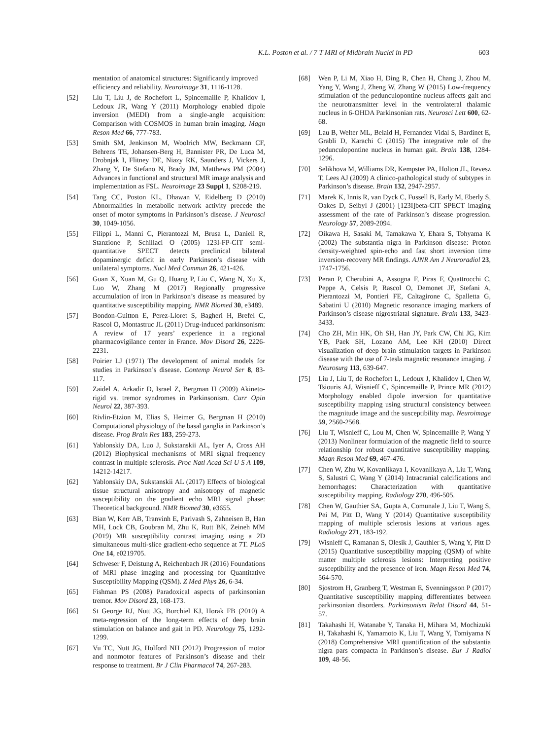K.L. Poston et al. / 7 T MRI of Midbrain Nuclei in PD
603
mentation of anatomical structures: Significantly improved efficiency and reliability. Neuroimage 31, 1116-1128.
[52] Liu T, Liu J, de Rochefort L, Spincemaille P, Khalidov I, Ledoux JR, Wang Y (2011) Morphology enabled dipole inversion (MEDI) from a single-angle acquisition: Comparison with COSMOS in human brain imaging. Magn Reson Med 66, 777-783.
[53] Smith SM, Jenkinson M, Woolrich MW, Beckmann CF, Behrens TE, Johansen-Berg H, Bannister PR, De Luca M, Drobnjak I, Flitney DE, Niazy RK, Saunders J, Vickers J, Zhang Y, De Stefano N, Brady JM, Matthews PM (2004) Advances in functional and structural MR image analysis and implementation as FSL. Neuroimage 23 Suppl 1, S208-219.
[54] Tang CC, Poston KL, Dhawan V, Eidelberg D (2010) Abnormalities in metabolic network activity precede the onset of motor symptoms in Parkinson’s disease. J Neurosci 30, 1049-1056.
[55] Filippi L, Manni C, Pierantozzi M, Brusa L, Danieli R, Stanzione P, Schillaci O (2005) 123I-FP-CIT semi-quantitative SPECT detects preclinical bilateral dopaminergic deficit in early Parkinson’s disease with unilateral symptoms. Nucl Med Commun 26, 421-426.
[56] Guan X, Xuan M, Gu Q, Huang P, Liu C, Wang N, Xu X, Luo W, Zhang M (2017) Regionally progressive accumulation of iron in Parkinson’s disease as measured by quantitative susceptibility mapping. NMR Biomed 30, e3489.
[57] Bondon-Guitton E, Perez-Lloret S, Bagheri H, Brefel C, Rascol O, Montastruc JL (2011) Drug-induced parkinsonism: A review of 17 years’ experience in a regional pharmacovigilance center in France. Mov Disord 26, 2226-2231.
[58] Poirier LJ (1971) The development of animal models for studies in Parkinson’s disease. Contemp Neurol Ser 8, 83-117.
[59] Zaidel A, Arkadir D, Israel Z, Bergman H (2009) Akineto-rigid vs. tremor syndromes in Parkinsonism. Curr Opin Neurol 22, 387-393.
[60] Rivlin-Etzion M, Elias S, Heimer G, Bergman H (2010) Computational physiology of the basal ganglia in Parkinson’s disease. Prog Brain Res 183, 259-273.
[61] Yablonskiy DA, Luo J, Sukstanskii AL, Iyer A, Cross AH (2012) Biophysical mechanisms of MRI signal frequency contrast in multiple sclerosis. Proc Natl Acad Sci U S A 109, 14212-14217.
[62] Yablonskiy DA, Sukstanskii AL (2017) Effects of biological tissue structural anisotropy and anisotropy of magnetic susceptibility on the gradient echo MRI signal phase: Theoretical background. NMR Biomed 30, e3655.
[63] Bian W, Kerr AB, Tranvinh E, Parivash S, Zahneisen B, Han MH, Lock CB, Goubran M, Zhu K, Rutt BK, Zeineh MM (2019) MR susceptibility contrast imaging using a 2D simultaneous multi-slice gradient-echo sequence at 7T. PLoS One 14, e0219705.
[64] Schweser F, Deistung A, Reichenbach JR (2016) Foundations of MRI phase imaging and processing for Quantitative Susceptibility Mapping (QSM). Z Med Phys 26, 6-34.
[65] Fishman PS (2008) Paradoxical aspects of parkinsonian tremor. Mov Disord 23, 168-173.
[66] St George RJ, Nutt JG, Burchiel KJ, Horak FB (2010) A meta-regression of the long-term effects of deep brain stimulation on balance and gait in PD. Neurology 75, 1292-1299.
[67] Vu TC, Nutt JG, Holford NH (2012) Progression of motor and nonmotor features of Parkinson’s disease and their response to treatment. Br J Clin Pharmacol 74, 267-283.
[68] Wen P, Li M, Xiao H, Ding R, Chen H, Chang J, Zhou M, Yang Y, Wang J, Zheng W, Zhang W (2015) Low-frequency stimulation of the pedunculopontine nucleus affects gait and the neurotransmitter level in the ventrolateral thalamic nucleus in 6-OHDA Parkinsonian rats. Neurosci Lett 600, 62-68.
[69] Lau B, Welter ML, Belaid H, Fernandez Vidal S, Bardinet E, Grabli D, Karachi C (2015) The integrative role of the pedunculopontine nucleus in human gait. Brain 138, 1284-1296.
[70] Selikhova M, Williams DR, Kempster PA, Holton JL, Revesz T, Lees AJ (2009) A clinico-pathological study of subtypes in Parkinson’s disease. Brain 132, 2947-2957.
[71] Marek K, Innis R, van Dyck C, Fussell B, Early M, Eberly S, Oakes D, Seibyl J (2001) [123I]beta-CIT SPECT imaging assessment of the rate of Parkinson’s disease progression. Neurology 57, 2089-2094.
[72] Oikawa H, Sasaki M, Tamakawa Y, Ehara S, Tohyama K (2002) The substantia nigra in Parkinson disease: Proton density-weighted spin-echo and fast short inversion time inversion-recovery MR findings. AJNR Am J Neuroradiol 23, 1747-1756.
[73] Peran P, Cherubini A, Assogna F, Piras F, Quattrocchi C, Peppe A, Celsis P, Rascol O, Demonet JF, Stefani A, Pierantozzi M, Pontieri FE, Caltagirone C, Spalletta G, Sabatini U (2010) Magnetic resonance imaging markers of Parkinson’s disease nigrostriatal signature. Brain 133, 3423-3433.
[74] Cho ZH, Min HK, Oh SH, Han JY, Park CW, Chi JG, Kim YB, Paek SH, Lozano AM, Lee KH (2010) Direct visualization of deep brain stimulation targets in Parkinson disease with the use of 7-tesla magnetic resonance imaging. J Neurosurg 113, 639-647.
[75] Liu J, Liu T, de Rochefort L, Ledoux J, Khalidov I, Chen W, Tsiouris AJ, Wisnieff C, Spincemaille P, Prince MR (2012) Morphology enabled dipole inversion for quantitative susceptibility mapping using structural consistency between the magnitude image and the susceptibility map. Neuroimage 59, 2560-2568.
[76] Liu T, Wisnieff C, Lou M, Chen W, Spincemaille P, Wang Y (2013) Nonlinear formulation of the magnetic field to source relationship for robust quantitative susceptibility mapping. Magn Reson Med 69, 467-476.
[77] Chen W, Zhu W, Kovanlikaya I, Kovanlikaya A, Liu T, Wang S, Salustri C, Wang Y (2014) Intracranial calcifications and hemorrhages: Characterization with quantitative susceptibility mapping. Radiology 270, 496-505.
[78] Chen W, Gauthier SA, Gupta A, Comunale J, Liu T, Wang S, Pei M, Pitt D, Wang Y (2014) Quantitative susceptibility mapping of multiple sclerosis lesions at various ages. Radiology 271, 183-192.
[79] Wisnieff C, Ramanan S, Olesik J, Gauthier S, Wang Y, Pitt D (2015) Quantitative susceptibility mapping (QSM) of white matter multiple sclerosis lesions: Interpreting positive susceptibility and the presence of iron. Magn Reson Med 74, 564-570.
[80] Sjostrom H, Granberg T, Westman E, Svenningsson P (2017) Quantitative susceptibility mapping differentiates between parkinsonian disorders. Parkinsonism Relat Disord 44, 51-57.
[81] Takahashi H, Watanabe Y, Tanaka H, Mihara M, Mochizuki H, Takahashi K, Yamamoto K, Liu T, Wang Y, Tomiyama N (2018) Comprehensive MRI quantification of the substantia nigra pars compacta in Parkinson’s disease. Eur J Radiol 109, 48-56.